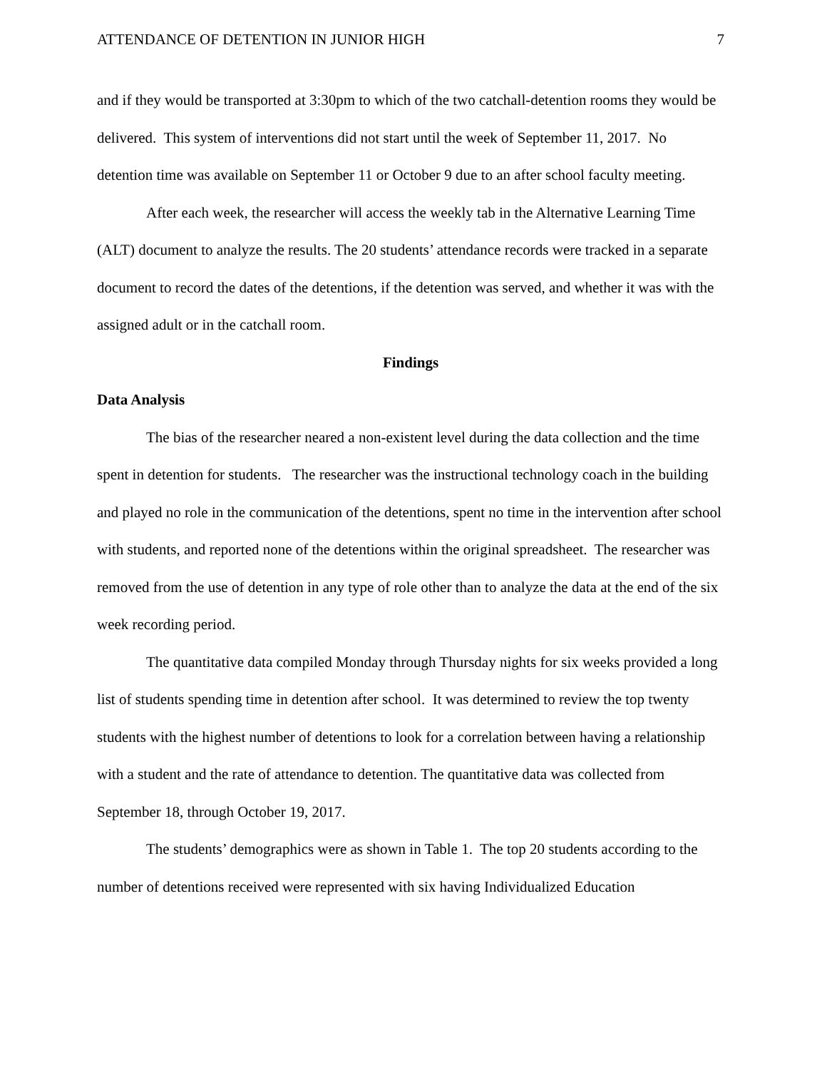ATTENDANCE OF DETENTION IN JUNIOR HIGH 7
and if they would be transported at 3:30pm to which of the two catchall-detention rooms they would be delivered. This system of interventions did not start until the week of September 11, 2017. No detention time was available on September 11 or October 9 due to an after school faculty meeting.
After each week, the researcher will access the weekly tab in the Alternative Learning Time (ALT) document to analyze the results. The 20 students’ attendance records were tracked in a separate document to record the dates of the detentions, if the detention was served, and whether it was with the assigned adult or in the catchall room.
Findings
Data Analysis
The bias of the researcher neared a non-existent level during the data collection and the time spent in detention for students. The researcher was the instructional technology coach in the building and played no role in the communication of the detentions, spent no time in the intervention after school with students, and reported none of the detentions within the original spreadsheet. The researcher was removed from the use of detention in any type of role other than to analyze the data at the end of the six week recording period.
The quantitative data compiled Monday through Thursday nights for six weeks provided a long list of students spending time in detention after school. It was determined to review the top twenty students with the highest number of detentions to look for a correlation between having a relationship with a student and the rate of attendance to detention. The quantitative data was collected from September 18, through October 19, 2017.
The students’ demographics were as shown in Table 1. The top 20 students according to the number of detentions received were represented with six having Individualized Education